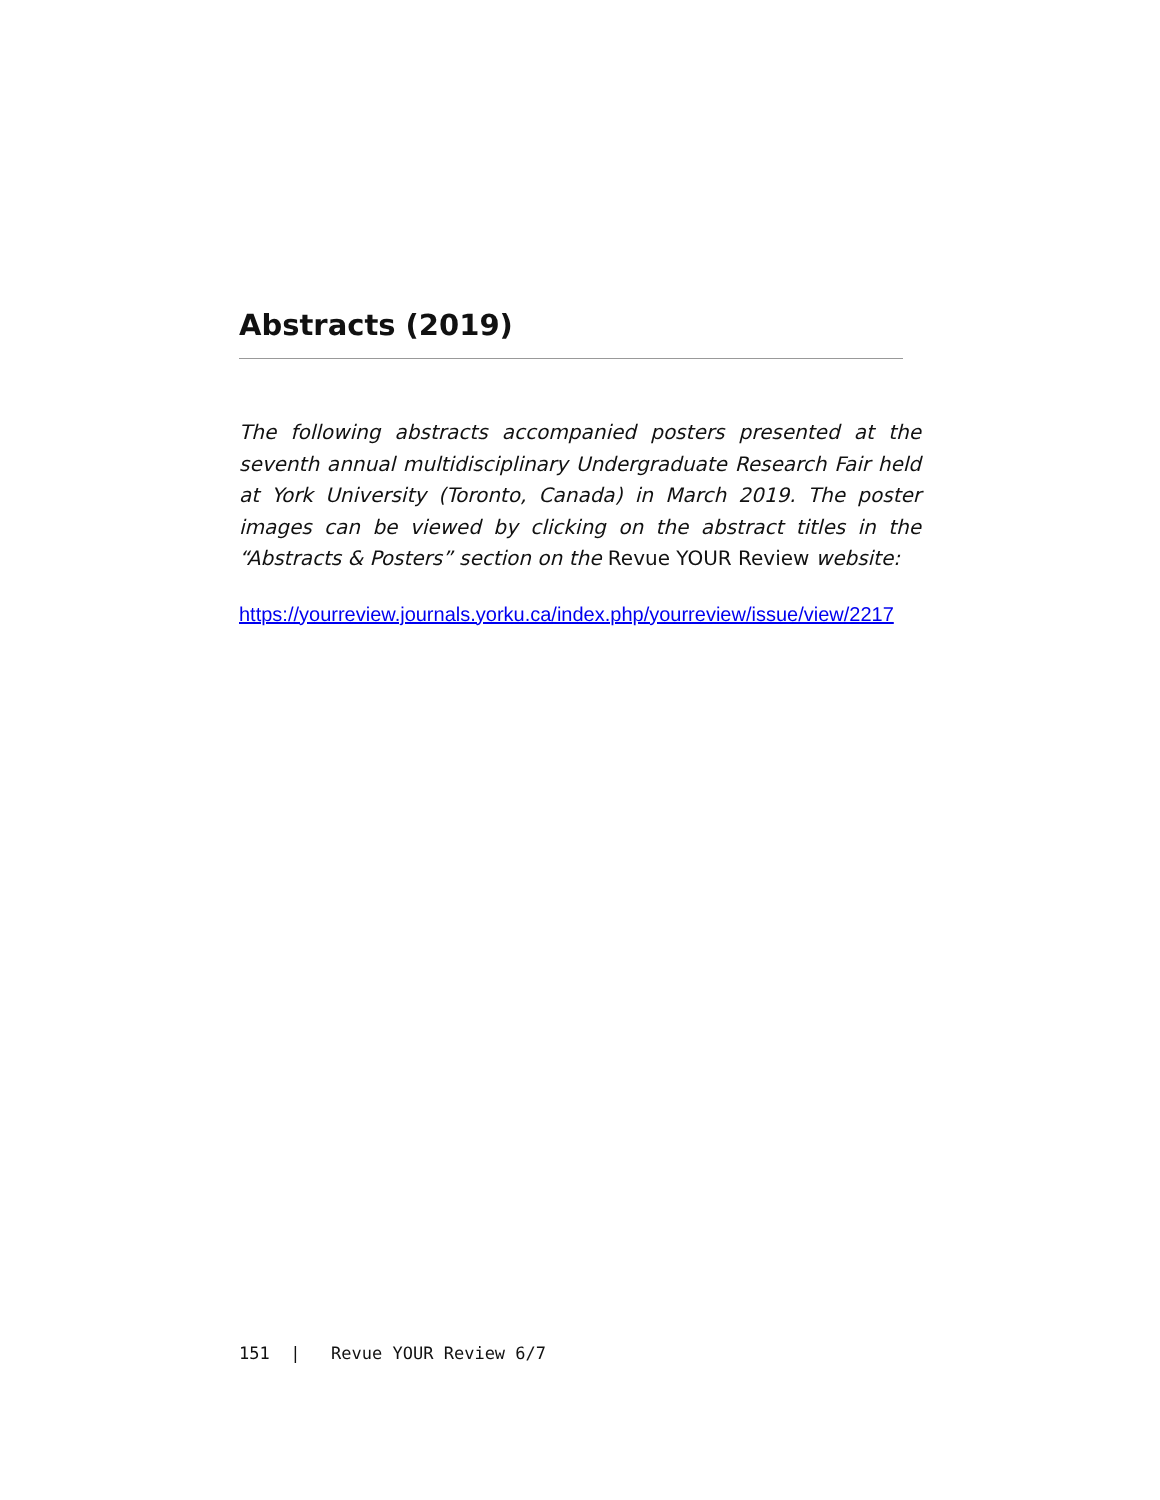Abstracts (2019)
The following abstracts accompanied posters presented at the seventh annual multidisciplinary Undergraduate Research Fair held at York University (Toronto, Canada) in March 2019. The poster images can be viewed by clicking on the abstract titles in the “Abstracts & Posters” section on the Revue YOUR Review website:
https://yourreview.journals.yorku.ca/index.php/yourreview/issue/view/2217
151 | Revue YOUR Review 6/7